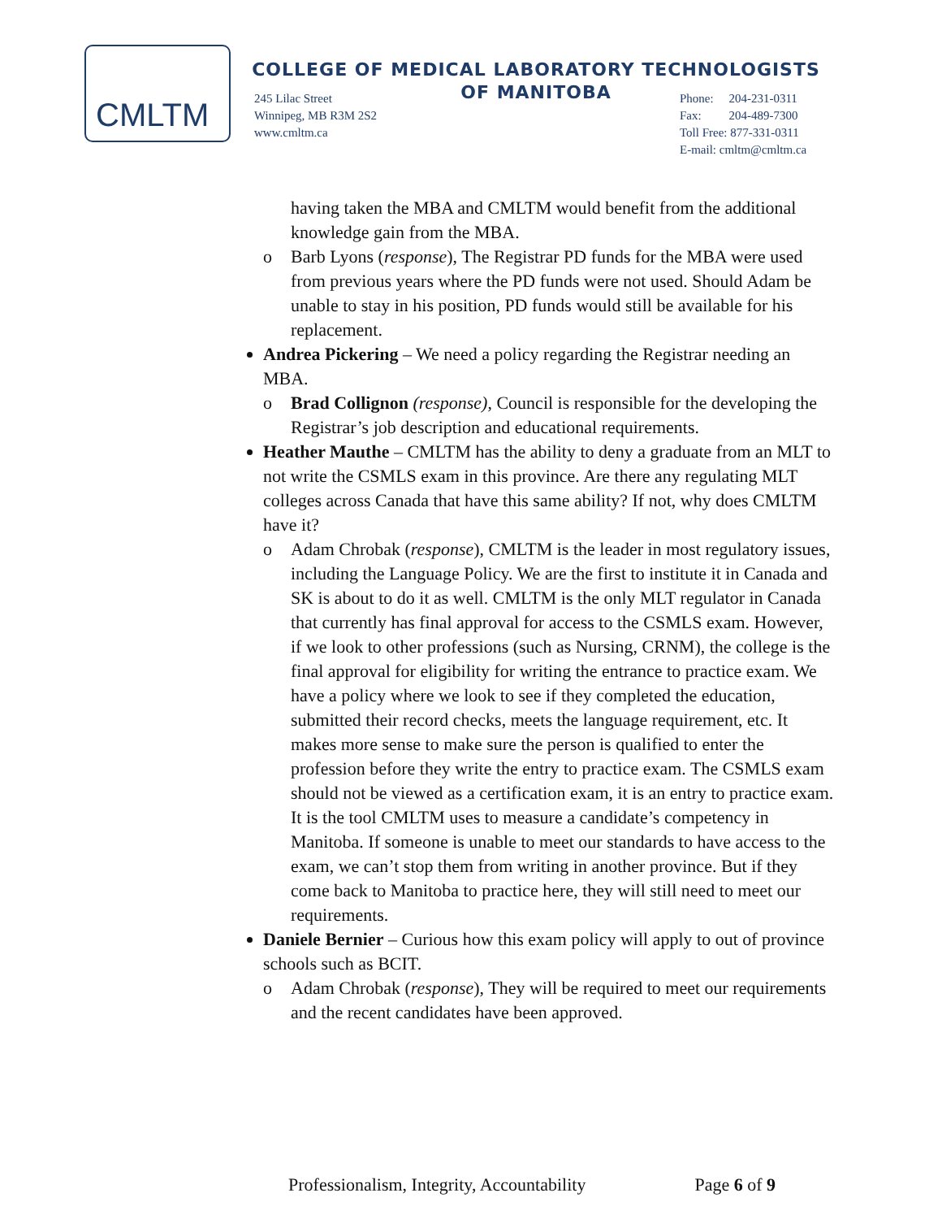CMLTM
COLLEGE OF MEDICAL LABORATORY TECHNOLOGISTS
OF MANITOBA
245 Lilac Street
Winnipeg, MB R3M 2S2
www.cmltm.ca
Phone: 204-231-0311
Fax: 204-489-7300
Toll Free: 877-331-0311
E-mail: cmltm@cmltm.ca
having taken the MBA and CMLTM would benefit from the additional knowledge gain from the MBA.
o Barb Lyons (response), The Registrar PD funds for the MBA were used from previous years where the PD funds were not used. Should Adam be unable to stay in his position, PD funds would still be available for his replacement.
Andrea Pickering – We need a policy regarding the Registrar needing an MBA.
o Brad Collignon (response), Council is responsible for the developing the Registrar’s job description and educational requirements.
Heather Mauthe – CMLTM has the ability to deny a graduate from an MLT to not write the CSMLS exam in this province. Are there any regulating MLT colleges across Canada that have this same ability? If not, why does CMLTM have it?
o Adam Chrobak (response), CMLTM is the leader in most regulatory issues, including the Language Policy. We are the first to institute it in Canada and SK is about to do it as well. CMLTM is the only MLT regulator in Canada that currently has final approval for access to the CSMLS exam. However, if we look to other professions (such as Nursing, CRNM), the college is the final approval for eligibility for writing the entrance to practice exam. We have a policy where we look to see if they completed the education, submitted their record checks, meets the language requirement, etc. It makes more sense to make sure the person is qualified to enter the profession before they write the entry to practice exam. The CSMLS exam should not be viewed as a certification exam, it is an entry to practice exam. It is the tool CMLTM uses to measure a candidate’s competency in Manitoba. If someone is unable to meet our standards to have access to the exam, we can’t stop them from writing in another province. But if they come back to Manitoba to practice here, they will still need to meet our requirements.
Daniele Bernier – Curious how this exam policy will apply to out of province schools such as BCIT.
o Adam Chrobak (response), They will be required to meet our requirements and the recent candidates have been approved.
Professionalism, Integrity, Accountability Page 6 of 9